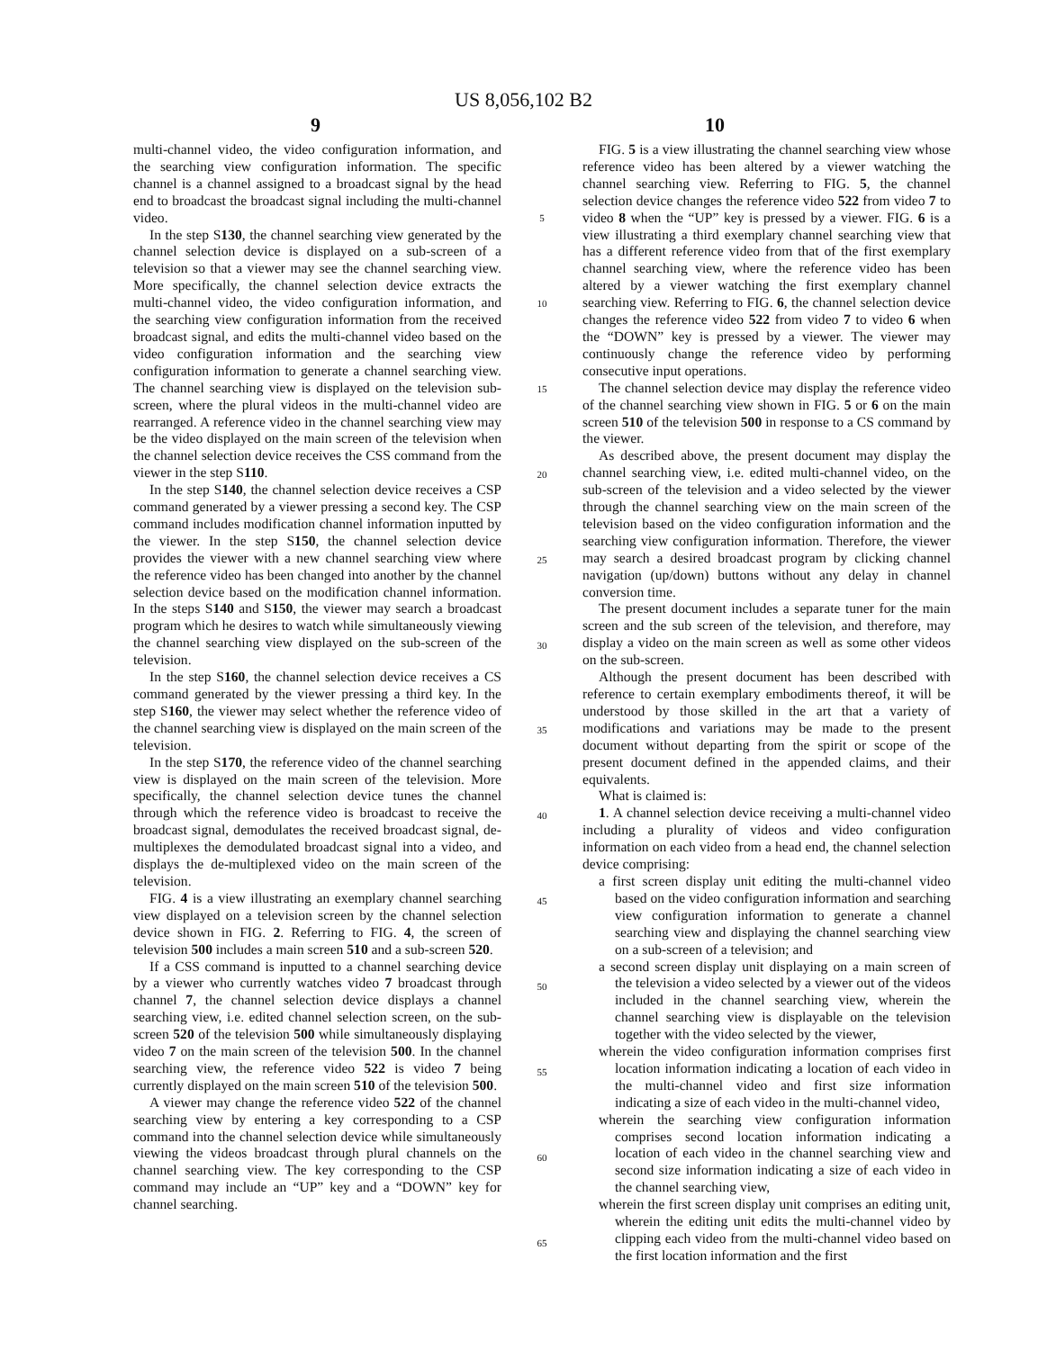US 8,056,102 B2
9 10
multi-channel video, the video configuration information, and the searching view configuration information. The specific channel is a channel assigned to a broadcast signal by the head end to broadcast the broadcast signal including the multi-channel video.
In the step S130, the channel searching view generated by the channel selection device is displayed on a sub-screen of a television so that a viewer may see the channel searching view. More specifically, the channel selection device extracts the multi-channel video, the video configuration information, and the searching view configuration information from the received broadcast signal, and edits the multi-channel video based on the video configuration information and the searching view configuration information to generate a channel searching view. The channel searching view is displayed on the television sub-screen, where the plural videos in the multi-channel video are rearranged. A reference video in the channel searching view may be the video displayed on the main screen of the television when the channel selection device receives the CSS command from the viewer in the step S110.
In the step S140, the channel selection device receives a CSP command generated by a viewer pressing a second key. The CSP command includes modification channel information inputted by the viewer. In the step S150, the channel selection device provides the viewer with a new channel searching view where the reference video has been changed into another by the channel selection device based on the modification channel information. In the steps S140 and S150, the viewer may search a broadcast program which he desires to watch while simultaneously viewing the channel searching view displayed on the sub-screen of the television.
In the step S160, the channel selection device receives a CS command generated by the viewer pressing a third key. In the step S160, the viewer may select whether the reference video of the channel searching view is displayed on the main screen of the television.
In the step S170, the reference video of the channel searching view is displayed on the main screen of the television. More specifically, the channel selection device tunes the channel through which the reference video is broadcast to receive the broadcast signal, demodulates the received broadcast signal, de-multiplexes the demodulated broadcast signal into a video, and displays the de-multiplexed video on the main screen of the television.
FIG. 4 is a view illustrating an exemplary channel searching view displayed on a television screen by the channel selection device shown in FIG. 2. Referring to FIG. 4, the screen of television 500 includes a main screen 510 and a sub-screen 520.
If a CSS command is inputted to a channel searching device by a viewer who currently watches video 7 broadcast through channel 7, the channel selection device displays a channel searching view, i.e. edited channel selection screen, on the sub-screen 520 of the television 500 while simultaneously displaying video 7 on the main screen of the television 500. In the channel searching view, the reference video 522 is video 7 being currently displayed on the main screen 510 of the television 500.
A viewer may change the reference video 522 of the channel searching view by entering a key corresponding to a CSP command into the channel selection device while simultaneously viewing the videos broadcast through plural channels on the channel searching view. The key corresponding to the CSP command may include an “UP” key and a “DOWN” key for channel searching.
5
10
15
20
25
30
35
40
45
50
55
60
65
FIG. 5 is a view illustrating the channel searching view whose reference video has been altered by a viewer watching the channel searching view. Referring to FIG. 5, the channel selection device changes the reference video 522 from video 7 to video 8 when the “UP” key is pressed by a viewer. FIG. 6 is a view illustrating a third exemplary channel searching view that has a different reference video from that of the first exemplary channel searching view, where the reference video has been altered by a viewer watching the first exemplary channel searching view. Referring to FIG. 6, the channel selection device changes the reference video 522 from video 7 to video 6 when the “DOWN” key is pressed by a viewer. The viewer may continuously change the reference video by performing consecutive input operations.
The channel selection device may display the reference video of the channel searching view shown in FIG. 5 or 6 on the main screen 510 of the television 500 in response to a CS command by the viewer.
As described above, the present document may display the channel searching view, i.e. edited multi-channel video, on the sub-screen of the television and a video selected by the viewer through the channel searching view on the main screen of the television based on the video configuration information and the searching view configuration information. Therefore, the viewer may search a desired broadcast program by clicking channel navigation (up/down) buttons without any delay in channel conversion time.
The present document includes a separate tuner for the main screen and the sub screen of the television, and therefore, may display a video on the main screen as well as some other videos on the sub-screen.
Although the present document has been described with reference to certain exemplary embodiments thereof, it will be understood by those skilled in the art that a variety of modifications and variations may be made to the present document without departing from the spirit or scope of the present document defined in the appended claims, and their equivalents.
What is claimed is:
1. A channel selection device receiving a multi-channel video including a plurality of videos and video configuration information on each video from a head end, the channel selection device comprising:
a first screen display unit editing the multi-channel video based on the video configuration information and searching view configuration information to generate a channel searching view and displaying the channel searching view on a sub-screen of a television; and
a second screen display unit displaying on a main screen of the television a video selected by a viewer out of the videos included in the channel searching view, wherein the channel searching view is displayable on the television together with the video selected by the viewer,
wherein the video configuration information comprises first location information indicating a location of each video in the multi-channel video and first size information indicating a size of each video in the multi-channel video,
wherein the searching view configuration information comprises second location information indicating a location of each video in the channel searching view and second size information indicating a size of each video in the channel searching view,
wherein the first screen display unit comprises an editing unit, wherein the editing unit edits the multi-channel video by clipping each video from the multi-channel video based on the first location information and the first